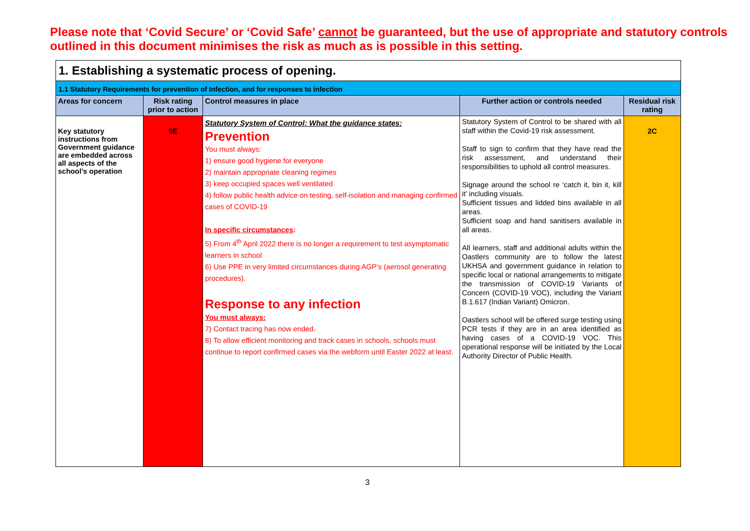Please note that ‘Covid Secure’ or ‘Covid Safe’ cannot be guaranteed, but the use of appropriate and statutory controls outlined in this document minimises the risk as much as is possible in this setting.
| 1. Establishing a systematic process of opening. | | | | |
| 1.1 Statutory Requirements for prevention of Infection, and for responses to infection | | | | |
| Areas for concern | Risk rating prior to action | Control measures in place | Further action or controls needed | Residual risk rating |
| Key statutory instructions from Government guidance are embedded across all aspects of the school’s operation | 5E | Statutory System of Control: What the guidance states: Prevention You must always: 1) ensure good hygiene for everyone 2) maintain appropriate cleaning regimes 3) keep occupied spaces well ventilated 4) follow public health advice on testing, self-isolation and managing confirmed cases of COVID-19 In specific circumstances : 5) From 4<sup>th</sup> April 2022 there is no longer a requirement to test asymptomatic learners in school 6) Use PPE in very limited circumstances during AGP’s (aerosol generating procedures). Response to any infection You must always: 7) Contact tracing has now ended. 8) To allow efficient monitoring and track cases in schools, schools must continue to report confirmed cases via the webform until Easter 2022 at least. | Statutory System of Control to be shared with all staff within the Covid-19 risk assessment. Staff to sign to confirm that they have read the risk assessment, and understand their responsibilities to uphold all control measures. Signage around the school re ‘catch it, bin it, kill it’ including visuals. Sufficient tissues and lidded bins available in all areas. Sufficient soap and hand sanitisers available in all areas. All learners, staff and additional adults within the Oastlers community are to follow the latest UKHSA and government guidance in relation to specific local or national arrangements to mitigate the transmission of COVID-19 Variants of Concern (COVID-19 VOC), including the Variant B.1.617 (Indian Variant) Omicron. Oastlers school will be offered surge testing using PCR tests if they are in an area identified as having cases of a COVID-19 VOC. This operational response will be initiated by the Local Authority Director of Public Health. | 2C |
3